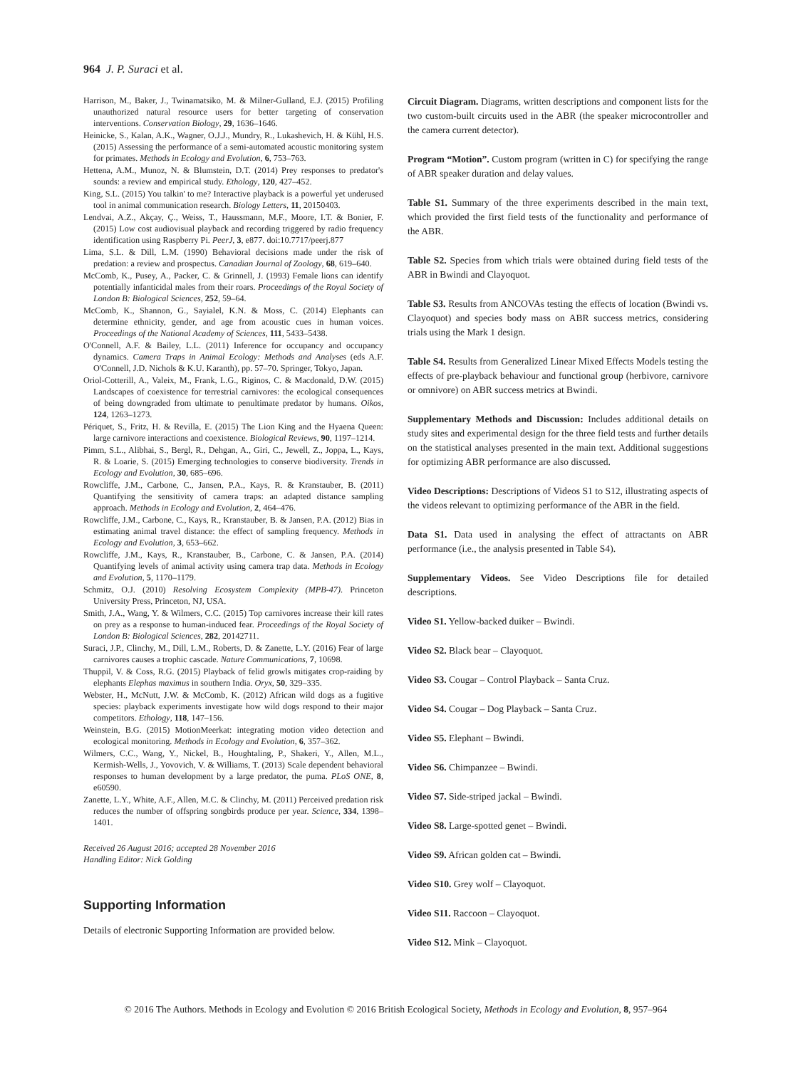964 J. P. Suraci et al.
Harrison, M., Baker, J., Twinamatsiko, M. & Milner-Gulland, E.J. (2015) Profiling unauthorized natural resource users for better targeting of conservation interventions. Conservation Biology, 29, 1636–1646.
Heinicke, S., Kalan, A.K., Wagner, O.J.J., Mundry, R., Lukashevich, H. & Kühl, H.S. (2015) Assessing the performance of a semi-automated acoustic monitoring system for primates. Methods in Ecology and Evolution, 6, 753–763.
Hettena, A.M., Munoz, N. & Blumstein, D.T. (2014) Prey responses to predator's sounds: a review and empirical study. Ethology, 120, 427–452.
King, S.L. (2015) You talkin' to me? Interactive playback is a powerful yet underused tool in animal communication research. Biology Letters, 11, 20150403.
Lendvai, A.Z., Akçay, Ç., Weiss, T., Haussmann, M.F., Moore, I.T. & Bonier, F. (2015) Low cost audiovisual playback and recording triggered by radio frequency identification using Raspberry Pi. PeerJ, 3, e877. doi:10.7717/peerj.877
Lima, S.L. & Dill, L.M. (1990) Behavioral decisions made under the risk of predation: a review and prospectus. Canadian Journal of Zoology, 68, 619–640.
McComb, K., Pusey, A., Packer, C. & Grinnell, J. (1993) Female lions can identify potentially infanticidal males from their roars. Proceedings of the Royal Society of London B: Biological Sciences, 252, 59–64.
McComb, K., Shannon, G., Sayialel, K.N. & Moss, C. (2014) Elephants can determine ethnicity, gender, and age from acoustic cues in human voices. Proceedings of the National Academy of Sciences, 111, 5433–5438.
O'Connell, A.F. & Bailey, L.L. (2011) Inference for occupancy and occupancy dynamics. Camera Traps in Animal Ecology: Methods and Analyses (eds A.F. O'Connell, J.D. Nichols & K.U. Karanth), pp. 57–70. Springer, Tokyo, Japan.
Oriol-Cotterill, A., Valeix, M., Frank, L.G., Riginos, C. & Macdonald, D.W. (2015) Landscapes of coexistence for terrestrial carnivores: the ecological consequences of being downgraded from ultimate to penultimate predator by humans. Oikos, 124, 1263–1273.
Périquet, S., Fritz, H. & Revilla, E. (2015) The Lion King and the Hyaena Queen: large carnivore interactions and coexistence. Biological Reviews, 90, 1197–1214.
Pimm, S.L., Alibhai, S., Bergl, R., Dehgan, A., Giri, C., Jewell, Z., Joppa, L., Kays, R. & Loarie, S. (2015) Emerging technologies to conserve biodiversity. Trends in Ecology and Evolution, 30, 685–696.
Rowcliffe, J.M., Carbone, C., Jansen, P.A., Kays, R. & Kranstauber, B. (2011) Quantifying the sensitivity of camera traps: an adapted distance sampling approach. Methods in Ecology and Evolution, 2, 464–476.
Rowcliffe, J.M., Carbone, C., Kays, R., Kranstauber, B. & Jansen, P.A. (2012) Bias in estimating animal travel distance: the effect of sampling frequency. Methods in Ecology and Evolution, 3, 653–662.
Rowcliffe, J.M., Kays, R., Kranstauber, B., Carbone, C. & Jansen, P.A. (2014) Quantifying levels of animal activity using camera trap data. Methods in Ecology and Evolution, 5, 1170–1179.
Schmitz, O.J. (2010) Resolving Ecosystem Complexity (MPB-47). Princeton University Press, Princeton, NJ, USA.
Smith, J.A., Wang, Y. & Wilmers, C.C. (2015) Top carnivores increase their kill rates on prey as a response to human-induced fear. Proceedings of the Royal Society of London B: Biological Sciences, 282, 20142711.
Suraci, J.P., Clinchy, M., Dill, L.M., Roberts, D. & Zanette, L.Y. (2016) Fear of large carnivores causes a trophic cascade. Nature Communications, 7, 10698.
Thuppil, V. & Coss, R.G. (2015) Playback of felid growls mitigates crop-raiding by elephants Elephas maximus in southern India. Oryx, 50, 329–335.
Webster, H., McNutt, J.W. & McComb, K. (2012) African wild dogs as a fugitive species: playback experiments investigate how wild dogs respond to their major competitors. Ethology, 118, 147–156.
Weinstein, B.G. (2015) MotionMeerkat: integrating motion video detection and ecological monitoring. Methods in Ecology and Evolution, 6, 357–362.
Wilmers, C.C., Wang, Y., Nickel, B., Houghtaling, P., Shakeri, Y., Allen, M.L., Kermish-Wells, J., Yovovich, V. & Williams, T. (2013) Scale dependent behavioral responses to human development by a large predator, the puma. PLoS ONE, 8, e60590.
Zanette, L.Y., White, A.F., Allen, M.C. & Clinchy, M. (2011) Perceived predation risk reduces the number of offspring songbirds produce per year. Science, 334, 1398–1401.
Received 26 August 2016; accepted 28 November 2016
Handling Editor: Nick Golding
Supporting Information
Details of electronic Supporting Information are provided below.
Circuit Diagram. Diagrams, written descriptions and component lists for the two custom-built circuits used in the ABR (the speaker microcontroller and the camera current detector).
Program “Motion”. Custom program (written in C) for specifying the range of ABR speaker duration and delay values.
Table S1. Summary of the three experiments described in the main text, which provided the first field tests of the functionality and performance of the ABR.
Table S2. Species from which trials were obtained during field tests of the ABR in Bwindi and Clayoquot.
Table S3. Results from ANCOVAs testing the effects of location (Bwindi vs. Clayoquot) and species body mass on ABR success metrics, considering trials using the Mark 1 design.
Table S4. Results from Generalized Linear Mixed Effects Models testing the effects of pre-playback behaviour and functional group (herbivore, carnivore or omnivore) on ABR success metrics at Bwindi.
Supplementary Methods and Discussion: Includes additional details on study sites and experimental design for the three field tests and further details on the statistical analyses presented in the main text. Additional suggestions for optimizing ABR performance are also discussed.
Video Descriptions: Descriptions of Videos S1 to S12, illustrating aspects of the videos relevant to optimizing performance of the ABR in the field.
Data S1. Data used in analysing the effect of attractants on ABR performance (i.e., the analysis presented in Table S4).
Supplementary Videos. See Video Descriptions file for detailed descriptions.
Video S1. Yellow-backed duiker – Bwindi.
Video S2. Black bear – Clayoquot.
Video S3. Cougar – Control Playback – Santa Cruz.
Video S4. Cougar – Dog Playback – Santa Cruz.
Video S5. Elephant – Bwindi.
Video S6. Chimpanzee – Bwindi.
Video S7. Side-striped jackal – Bwindi.
Video S8. Large-spotted genet – Bwindi.
Video S9. African golden cat – Bwindi.
Video S10. Grey wolf – Clayoquot.
Video S11. Raccoon – Clayoquot.
Video S12. Mink – Clayoquot.
© 2016 The Authors. Methods in Ecology and Evolution © 2016 British Ecological Society, Methods in Ecology and Evolution, 8, 957–964